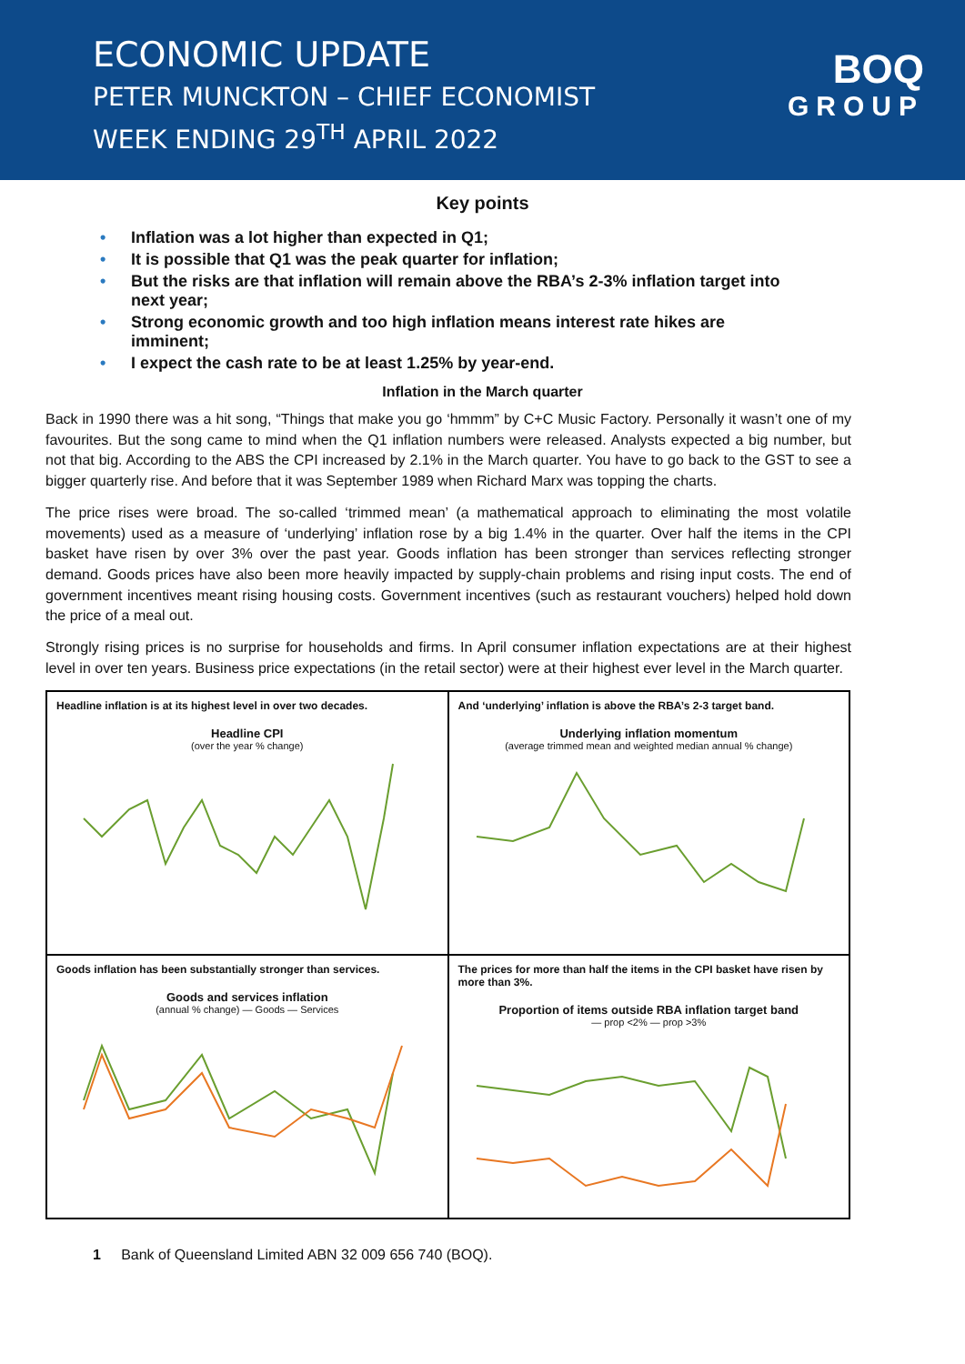ECONOMIC UPDATE
PETER MUNCKTON – CHIEF ECONOMIST
WEEK ENDING 29<sup>TH</sup> APRIL 2022
BOQ
GROUP
Key points
• Inflation was a lot higher than expected in Q1;
• It is possible that Q1 was the peak quarter for inflation;
• But the risks are that inflation will remain above the RBA’s 2-3% inflation target into next year;
• Strong economic growth and too high inflation means interest rate hikes are imminent;
• I expect the cash rate to be at least 1.25% by year-end.
Inflation in the March quarter
Back in 1990 there was a hit song, “Things that make you go ‘hmmm” by C+C Music Factory. Personally it wasn’t one of my favourites. But the song came to mind when the Q1 inflation numbers were released. Analysts expected a big number, but not that big. According to the ABS the CPI increased by 2.1% in the March quarter. You have to go back to the GST to see a bigger quarterly rise. And before that it was September 1989 when Richard Marx was topping the charts.
The price rises were broad. The so-called ‘trimmed mean’ (a mathematical approach to eliminating the most volatile movements) used as a measure of ‘underlying’ inflation rose by a big 1.4% in the quarter. Over half the items in the CPI basket have risen by over 3% over the past year. Goods inflation has been stronger than services reflecting stronger demand. Goods prices have also been more heavily impacted by supply-chain problems and rising input costs. The end of government incentives meant rising housing costs. Government incentives (such as restaurant vouchers) helped hold down the price of a meal out.
Strongly rising prices is no surprise for households and firms. In April consumer inflation expectations are at their highest level in over ten years. Business price expectations (in the retail sector) were at their highest ever level in the March quarter.
Headline inflation is at its highest level in over two decades.
Headline CPI
(over the year % change)
And ‘underlying’ inflation is above the RBA’s 2-3 target band.
Underlying inflation momentum
(average trimmed mean and weighted median annual % change)
Goods inflation has been substantially stronger than services.
Goods and services inflation
(annual % change) — Goods — Services
The prices for more than half the items in the CPI basket have risen by more than 3%.
Proportion of items outside RBA inflation target band
— prop <2% — prop >3%
1 Bank of Queensland Limited ABN 32 009 656 740 (BOQ).